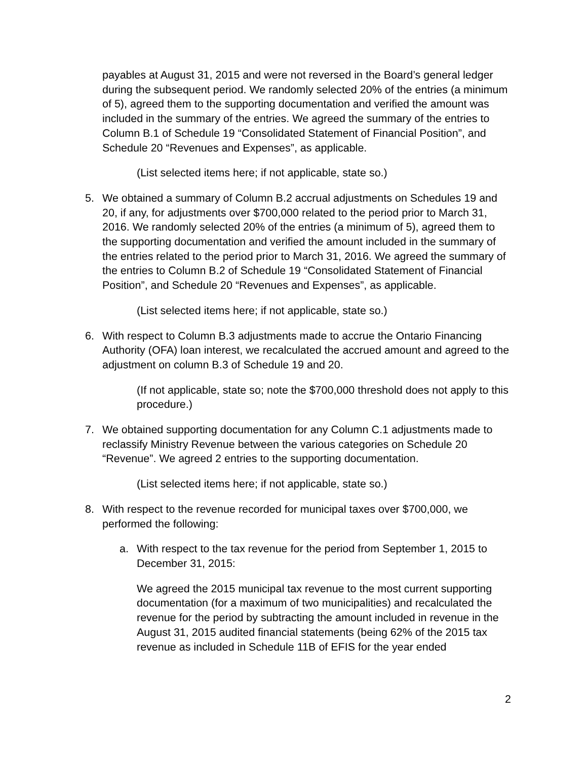payables at August 31, 2015 and were not reversed in the Board’s general ledger during the subsequent period. We randomly selected 20% of the entries (a minimum of 5), agreed them to the supporting documentation and verified the amount was included in the summary of the entries. We agreed the summary of the entries to Column B.1 of Schedule 19 “Consolidated Statement of Financial Position”, and Schedule 20 “Revenues and Expenses”, as applicable.
(List selected items here; if not applicable, state so.)
5. We obtained a summary of Column B.2 accrual adjustments on Schedules 19 and 20, if any, for adjustments over $700,000 related to the period prior to March 31, 2016. We randomly selected 20% of the entries (a minimum of 5), agreed them to the supporting documentation and verified the amount included in the summary of the entries related to the period prior to March 31, 2016. We agreed the summary of the entries to Column B.2 of Schedule 19 “Consolidated Statement of Financial Position”, and Schedule 20 “Revenues and Expenses”, as applicable.
(List selected items here; if not applicable, state so.)
6. With respect to Column B.3 adjustments made to accrue the Ontario Financing Authority (OFA) loan interest, we recalculated the accrued amount and agreed to the adjustment on column B.3 of Schedule 19 and 20.
(If not applicable, state so; note the $700,000 threshold does not apply to this procedure.)
7. We obtained supporting documentation for any Column C.1 adjustments made to reclassify Ministry Revenue between the various categories on Schedule 20 “Revenue”. We agreed 2 entries to the supporting documentation.
(List selected items here; if not applicable, state so.)
8. With respect to the revenue recorded for municipal taxes over $700,000, we performed the following:
a. With respect to the tax revenue for the period from September 1, 2015 to December 31, 2015:
We agreed the 2015 municipal tax revenue to the most current supporting documentation (for a maximum of two municipalities) and recalculated the revenue for the period by subtracting the amount included in revenue in the August 31, 2015 audited financial statements (being 62% of the 2015 tax revenue as included in Schedule 11B of EFIS for the year ended
2